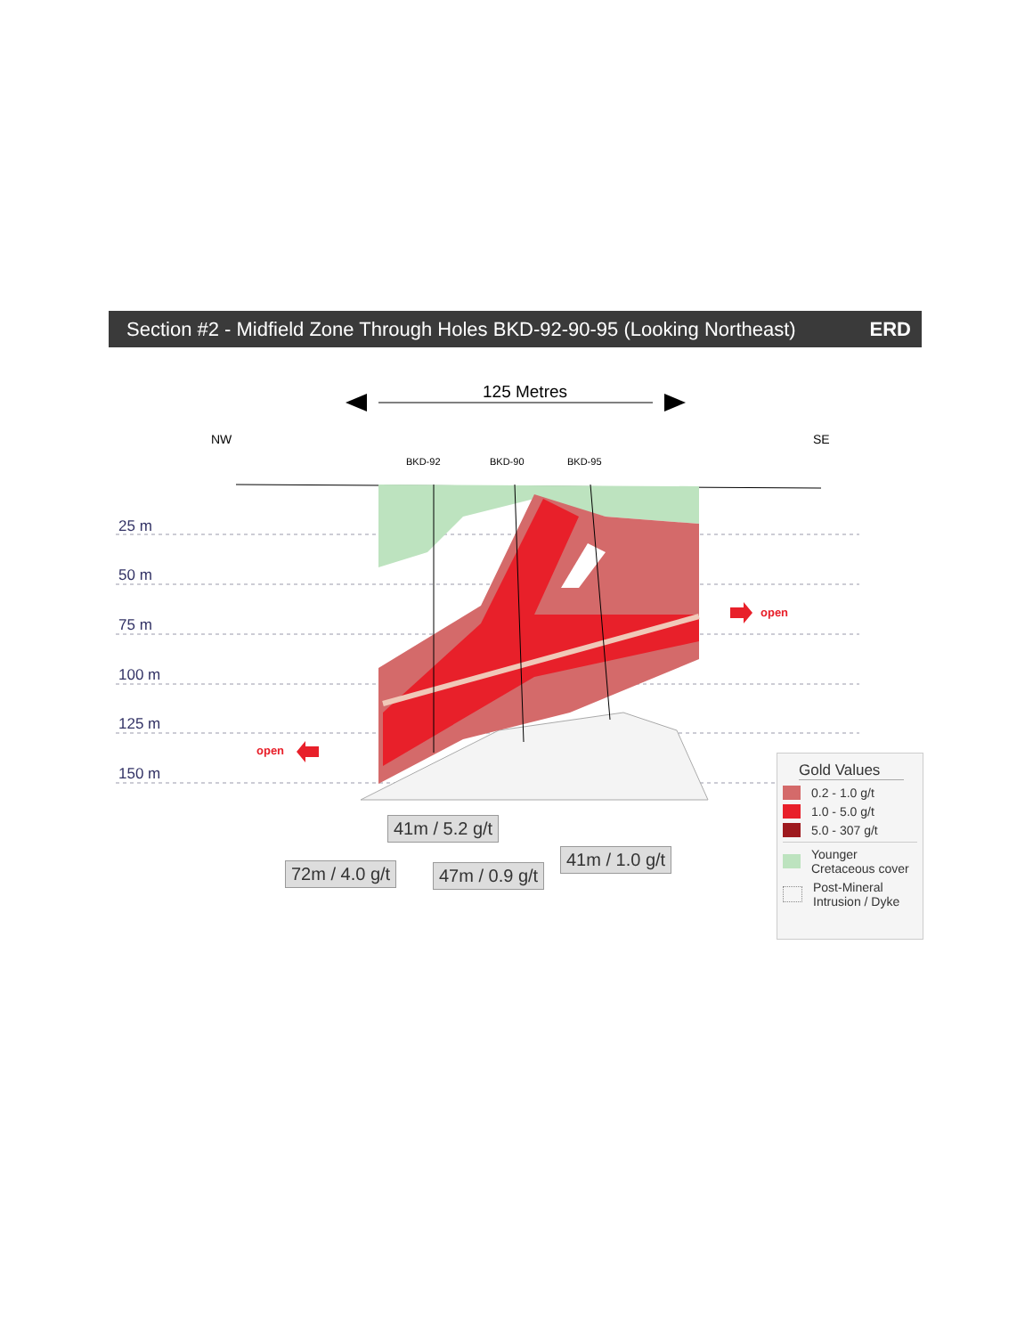Section #2 - Midfield Zone Through Holes BKD-92-90-95 (Looking Northeast) ERD
125 Metres
NW SE
BKD-92 BKD-90 BKD-95
25 m
50 m
75 m
100 m
125 m
150 m
open
open
41m / 5.2 g/t
72m / 4.0 g/t 47m / 0.9 g/t
41m / 1.0 g/t
Gold Values
0.2 - 1.0 g/t
1.0 - 5.0 g/t
5.0 - 307 g/t
Younger Cretaceous cover
Post-Mineral Intrusion / Dyke